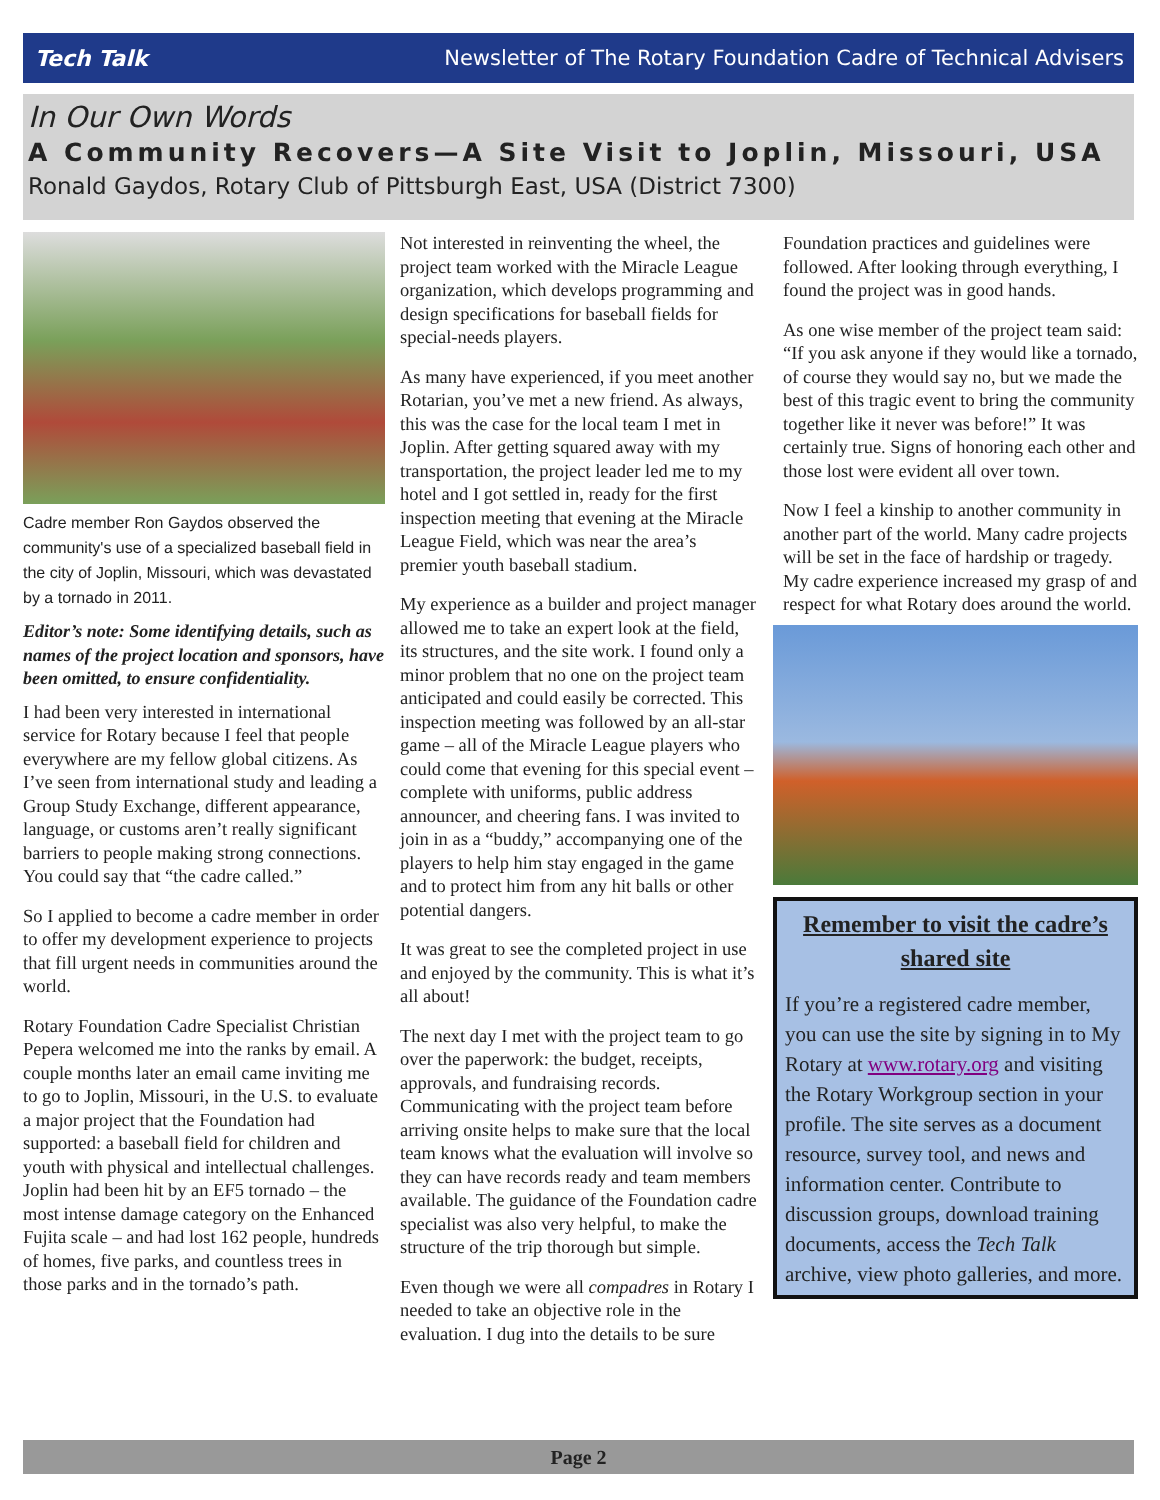Tech Talk Newsletter of The Rotary Foundation Cadre of Technical Advisers
In Our Own Words
A Community Recovers—A Site Visit to Joplin, Missouri, USA
Ronald Gaydos, Rotary Club of Pittsburgh East, USA (District 7300)
Cadre member Ron Gaydos observed the community's use of a specialized baseball field in the city of Joplin, Missouri, which was devastated by a tornado in 2011.
Editor’s note: Some identifying details, such as names of the project location and sponsors, have been omitted, to ensure confidentiality.
I had been very interested in international service for Rotary because I feel that people everywhere are my fellow global citizens. As I’ve seen from international study and leading a Group Study Exchange, different appearance, language, or customs aren’t really significant barriers to people making strong connections. You could say that “the cadre called.”
So I applied to become a cadre member in order to offer my development experience to projects that fill urgent needs in communities around the world.
Rotary Foundation Cadre Specialist Christian Pepera welcomed me into the ranks by email. A couple months later an email came inviting me to go to Joplin, Missouri, in the U.S. to evaluate a major project that the Foundation had supported: a baseball field for children and youth with physical and intellectual challenges. Joplin had been hit by an EF5 tornado – the most intense damage category on the Enhanced Fujita scale – and had lost 162 people, hundreds of homes, five parks, and countless trees in those parks and in the tornado’s path.
Not interested in reinventing the wheel, the project team worked with the Miracle League organization, which develops programming and design specifications for baseball fields for special-needs players.
As many have experienced, if you meet another Rotarian, you’ve met a new friend. As always, this was the case for the local team I met in Joplin. After getting squared away with my transportation, the project leader led me to my hotel and I got settled in, ready for the first inspection meeting that evening at the Miracle League Field, which was near the area’s premier youth baseball stadium.
My experience as a builder and project manager allowed me to take an expert look at the field, its structures, and the site work. I found only a minor problem that no one on the project team anticipated and could easily be corrected. This inspection meeting was followed by an all-star game – all of the Miracle League players who could come that evening for this special event – complete with uniforms, public address announcer, and cheering fans. I was invited to join in as a “buddy,” accompanying one of the players to help him stay engaged in the game and to protect him from any hit balls or other potential dangers.
It was great to see the completed project in use and enjoyed by the community. This is what it’s all about!
The next day I met with the project team to go over the paperwork: the budget, receipts, approvals, and fundraising records. Communicating with the project team before arriving onsite helps to make sure that the local team knows what the evaluation will involve so they can have records ready and team members available. The guidance of the Foundation cadre specialist was also very helpful, to make the structure of the trip thorough but simple.
Even though we were all compadres in Rotary I needed to take an objective role in the evaluation. I dug into the details to be sure
Foundation practices and guidelines were followed. After looking through everything, I found the project was in good hands.
As one wise member of the project team said: “If you ask anyone if they would like a tornado, of course they would say no, but we made the best of this tragic event to bring the community together like it never was before!” It was certainly true. Signs of honoring each other and those lost were evident all over town.
Now I feel a kinship to another community in another part of the world. Many cadre projects will be set in the face of hardship or tragedy. My cadre experience increased my grasp of and respect for what Rotary does around the world.
Remember to visit the cadre’s shared site
If you’re a registered cadre member, you can use the site by signing in to My Rotary at www.rotary.org and visiting the Rotary Workgroup section in your profile. The site serves as a document resource, survey tool, and news and information center. Contribute to discussion groups, download training documents, access the Tech Talk archive, view photo galleries, and more.
Page 2